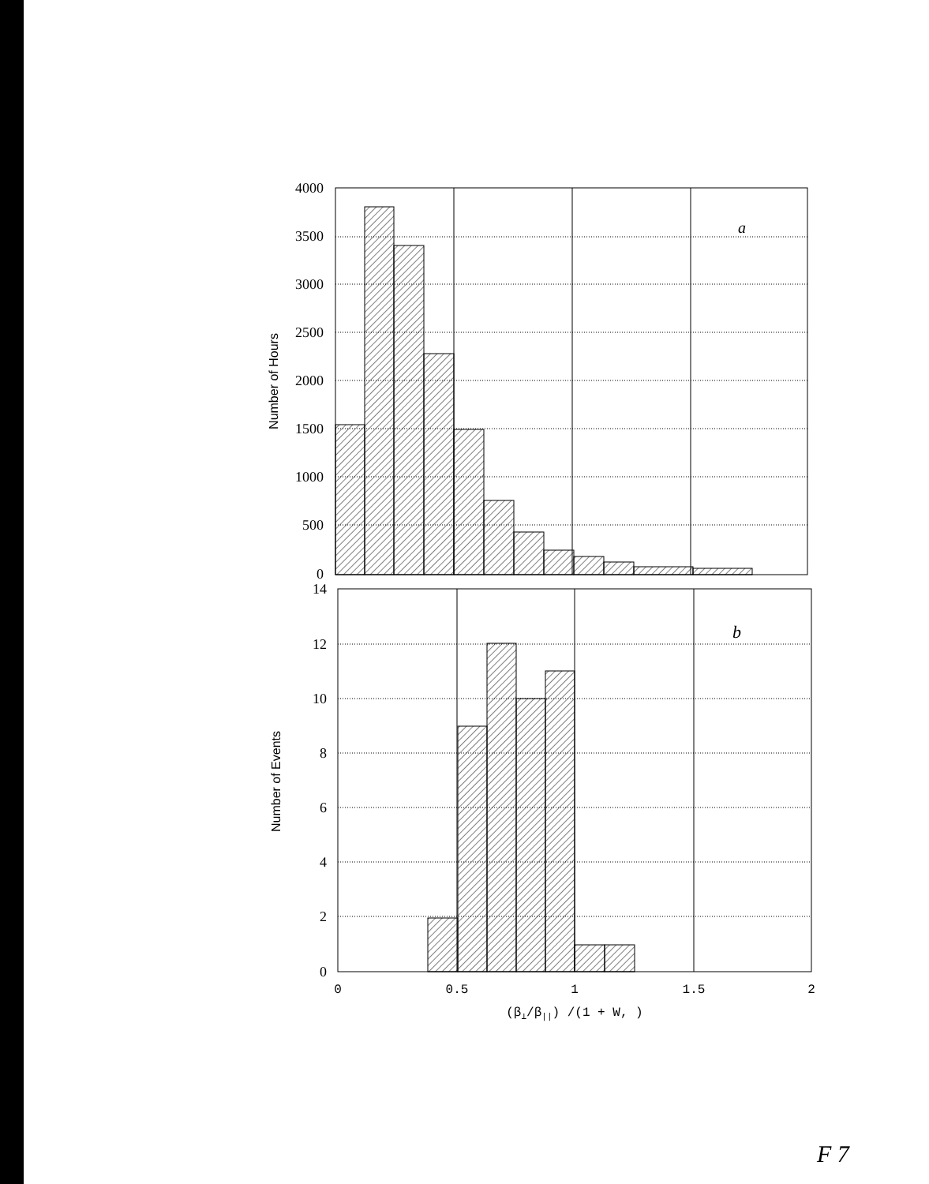4000
3500
3000
2500
2000
1500
1000
500
0
a
Number of Hours
14
12
10
8
6
4
2
0
b
Number of Events
0
0.5
1
1.5
2
(β⊥/β||) /(1 + W, )
F 7